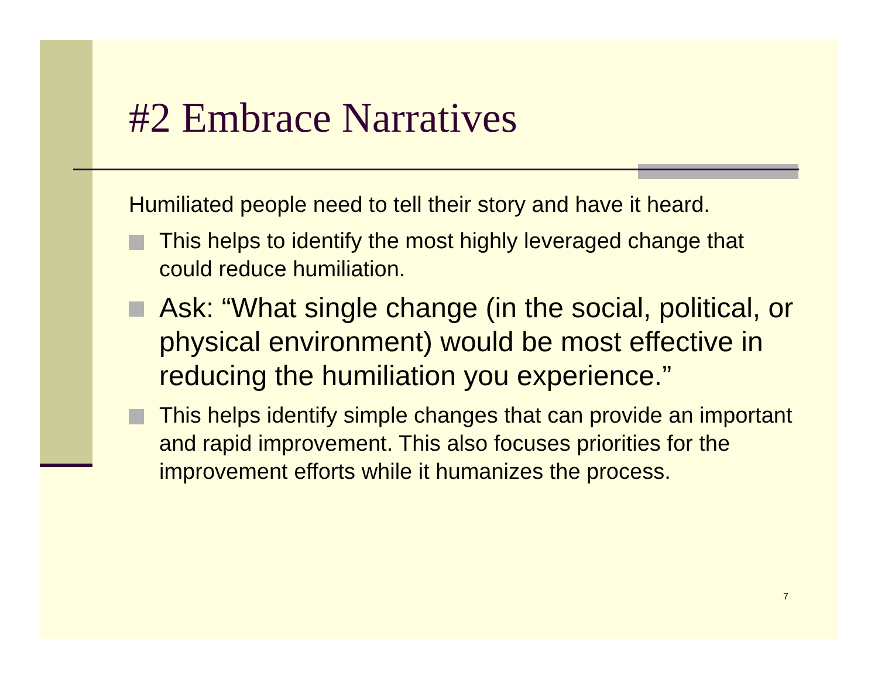#2 Embrace Narratives
Humiliated people need to tell their story and have it heard.
This helps to identify the most highly leveraged change that could reduce humiliation.
Ask: “What single change (in the social, political, or physical environment) would be most effective in reducing the humiliation you experience.”
This helps identify simple changes that can provide an important and rapid improvement. This also focuses priorities for the improvement efforts while it humanizes the process.
7